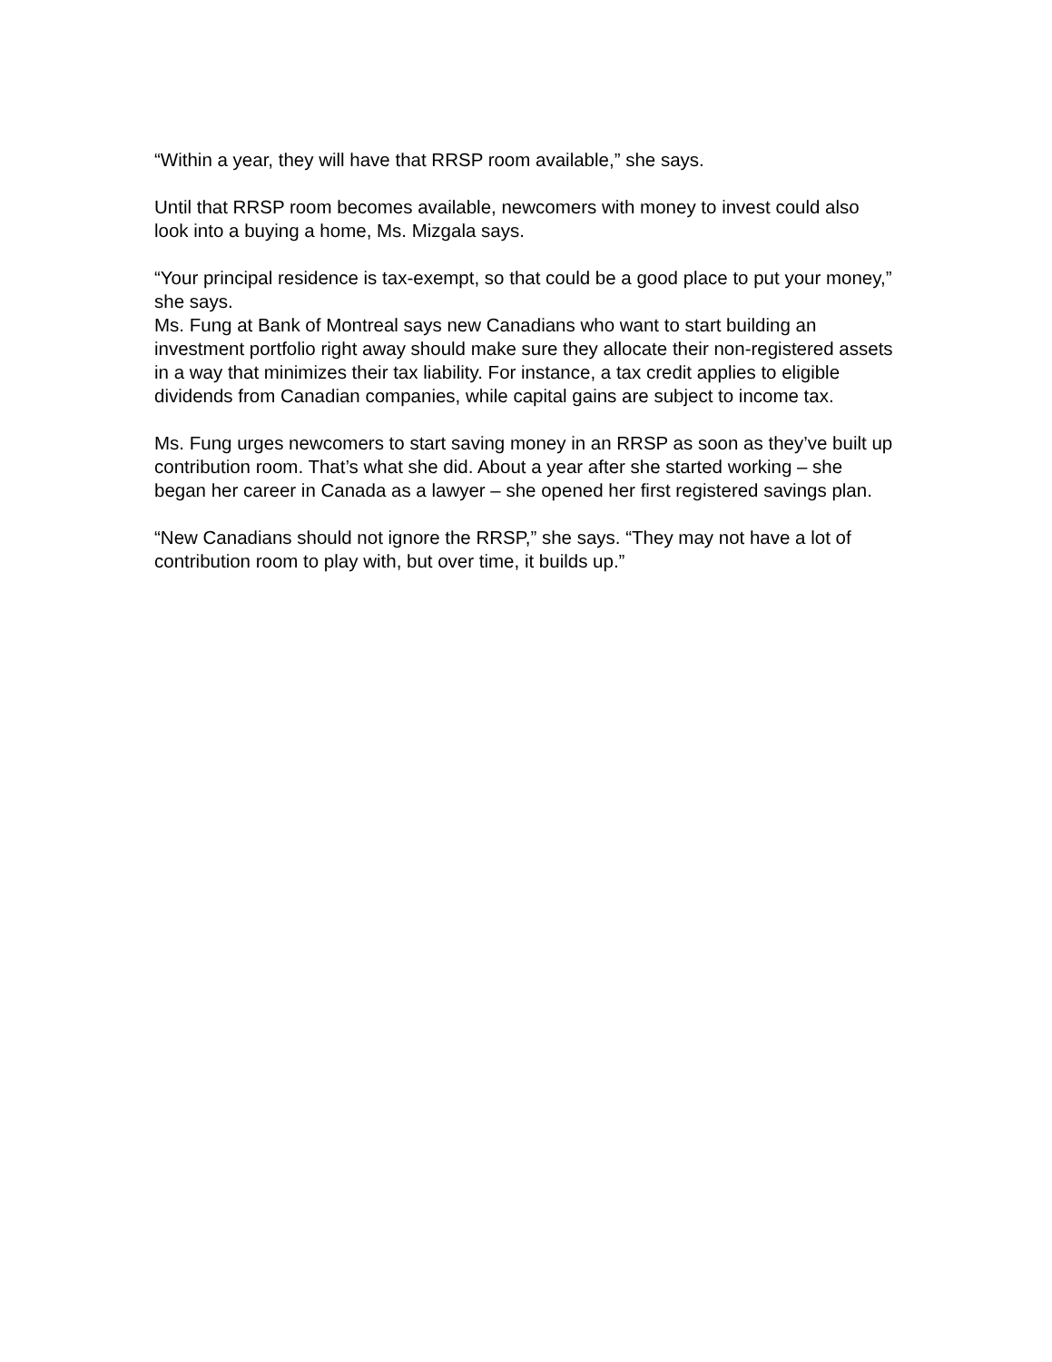“Within a year, they will have that RRSP room available,” she says.
Until that RRSP room becomes available, newcomers with money to invest could also look into a buying a home, Ms. Mizgala says.
“Your principal residence is tax-exempt, so that could be a good place to put your money,” she says.
Ms. Fung at Bank of Montreal says new Canadians who want to start building an investment portfolio right away should make sure they allocate their non-registered assets in a way that minimizes their tax liability. For instance, a tax credit applies to eligible dividends from Canadian companies, while capital gains are subject to income tax.
Ms. Fung urges newcomers to start saving money in an RRSP as soon as they’ve built up contribution room. That’s what she did. About a year after she started working – she began her career in Canada as a lawyer – she opened her first registered savings plan.
“New Canadians should not ignore the RRSP,” she says. “They may not have a lot of contribution room to play with, but over time, it builds up.”